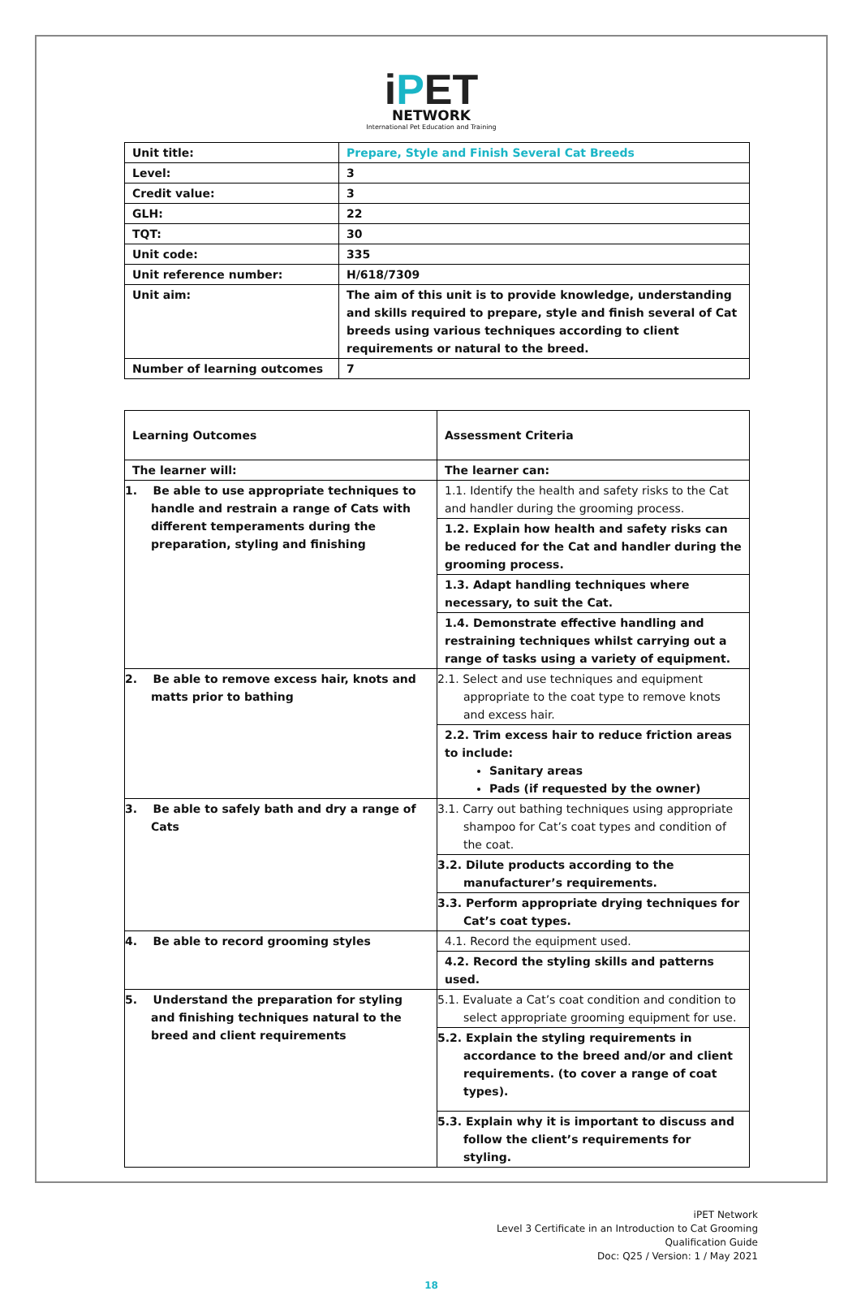iPET
NETWORK
International Pet Education and Training
| Unit title: | Prepare, Style and Finish Several Cat Breeds |
| Level: | 3 |
| Credit value: | 3 |
| GLH: | 22 |
| TQT: | 30 |
| Unit code: | 335 |
| Unit reference number: | H/618/7309 |
| Unit aim: | The aim of this unit is to provide knowledge, understanding and skills required to prepare, style and finish several of Cat breeds using various techniques according to client requirements or natural to the breed. |
| Number of learning outcomes | 7 |
| Learning Outcomes | Assessment Criteria |
| --- | --- |
| The learner will: | The learner can: |
| 1. Be able to use appropriate techniques to handle and restrain a range of Cats with different temperaments during the preparation, styling and finishing | 1.1. Identify the health and safety risks to the Cat and handler during the grooming process. |
| | 1.2. Explain how health and safety risks can be reduced for the Cat and handler during the grooming process. |
| | 1.3. Adapt handling techniques where necessary, to suit the Cat. |
| | 1.4. Demonstrate effective handling and restraining techniques whilst carrying out a range of tasks using a variety of equipment. |
| 2. Be able to remove excess hair, knots and matts prior to bathing | 2.1. Select and use techniques and equipment appropriate to the coat type to remove knots and excess hair. |
| | 2.2. Trim excess hair to reduce friction areas to include: Sanitary areas Pads (if requested by the owner) |
| 3. Be able to safely bath and dry a range of Cats | 3.1. Carry out bathing techniques using appropriate shampoo for Cat’s coat types and condition of the coat. |
| | 3.2. Dilute products according to the manufacturer’s requirements. |
| | 3.3. Perform appropriate drying techniques for Cat’s coat types. |
| 4. Be able to record grooming styles | 4.1. Record the equipment used. |
| | 4.2. Record the styling skills and patterns used. |
| 5. Understand the preparation for styling and finishing techniques natural to the breed and client requirements | 5.1. Evaluate a Cat’s coat condition and condition to select appropriate grooming equipment for use. |
| | 5.2. Explain the styling requirements in accordance to the breed and/or and client requirements. (to cover a range of coat types). |
| | 5.3. Explain why it is important to discuss and follow the client’s requirements for styling. |
iPET Network
Level 3 Certificate in an Introduction to Cat Grooming
Qualification Guide
Doc: Q25 / Version: 1 / May 2021
18